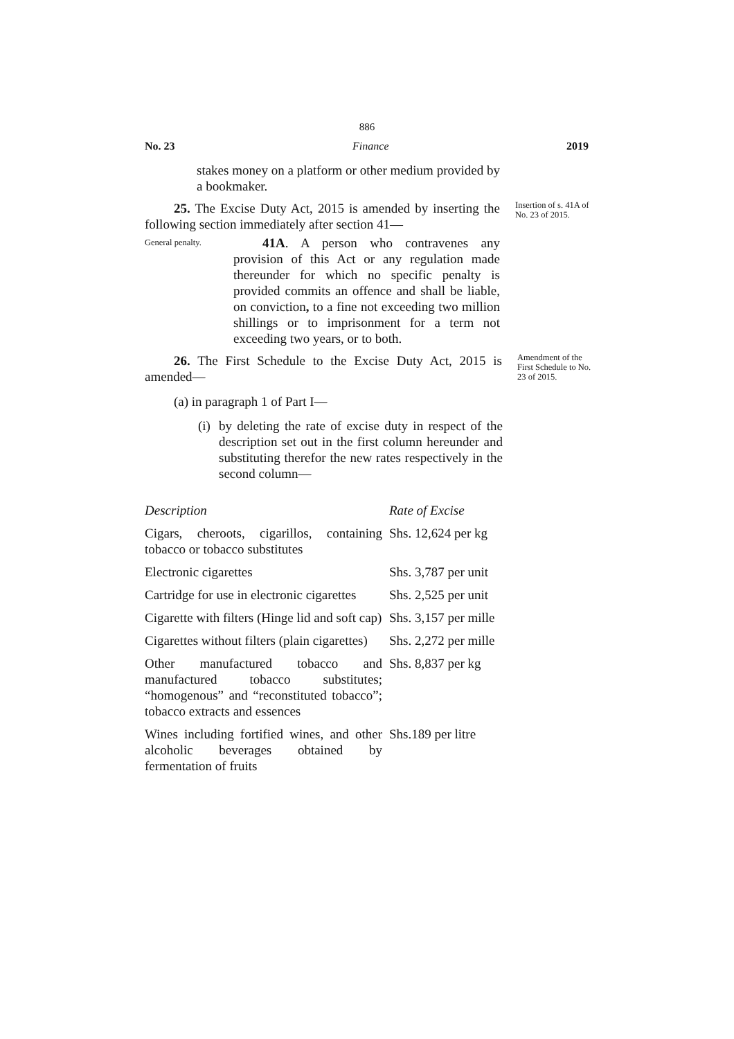886
No. 23 Finance 2019
stakes money on a platform or other medium provided by a bookmaker.
25. The Excise Duty Act, 2015 is amended by inserting the following section immediately after section 41—
Insertion of s. 41A of No. 23 of 2015.
General penalty.
41A. A person who contravenes any provision of this Act or any regulation made thereunder for which no specific penalty is provided commits an offence and shall be liable, on conviction, to a fine not exceeding two million shillings or to imprisonment for a term not exceeding two years, or to both.
26. The First Schedule to the Excise Duty Act, 2015 is amended—
Amendment of the First Schedule to No. 23 of 2015.
(a) in paragraph 1 of Part I—
(i)
by deleting the rate of excise duty in respect of the description set out in the first column hereunder and substituting therefor the new rates respectively in the second column—
| Description | Rate of Excise |
| --- | --- |
| Cigars, cheroots, cigarillos, containing tobacco or tobacco substitutes | Shs. 12,624 per kg |
| Electronic cigarettes | Shs. 3,787 per unit |
| Cartridge for use in electronic cigarettes | Shs. 2,525 per unit |
| Cigarette with filters (Hinge lid and soft cap) | Shs. 3,157 per mille |
| Cigarettes without filters (plain cigarettes) | Shs. 2,272 per mille |
| Other manufactured tobacco and manufactured tobacco substitutes; “homogenous” and “reconstituted tobacco”; tobacco extracts and essences | Shs. 8,837 per kg |
| Wines including fortified wines, and other alcoholic beverages obtained by fermentation of fruits | Shs.189 per litre |